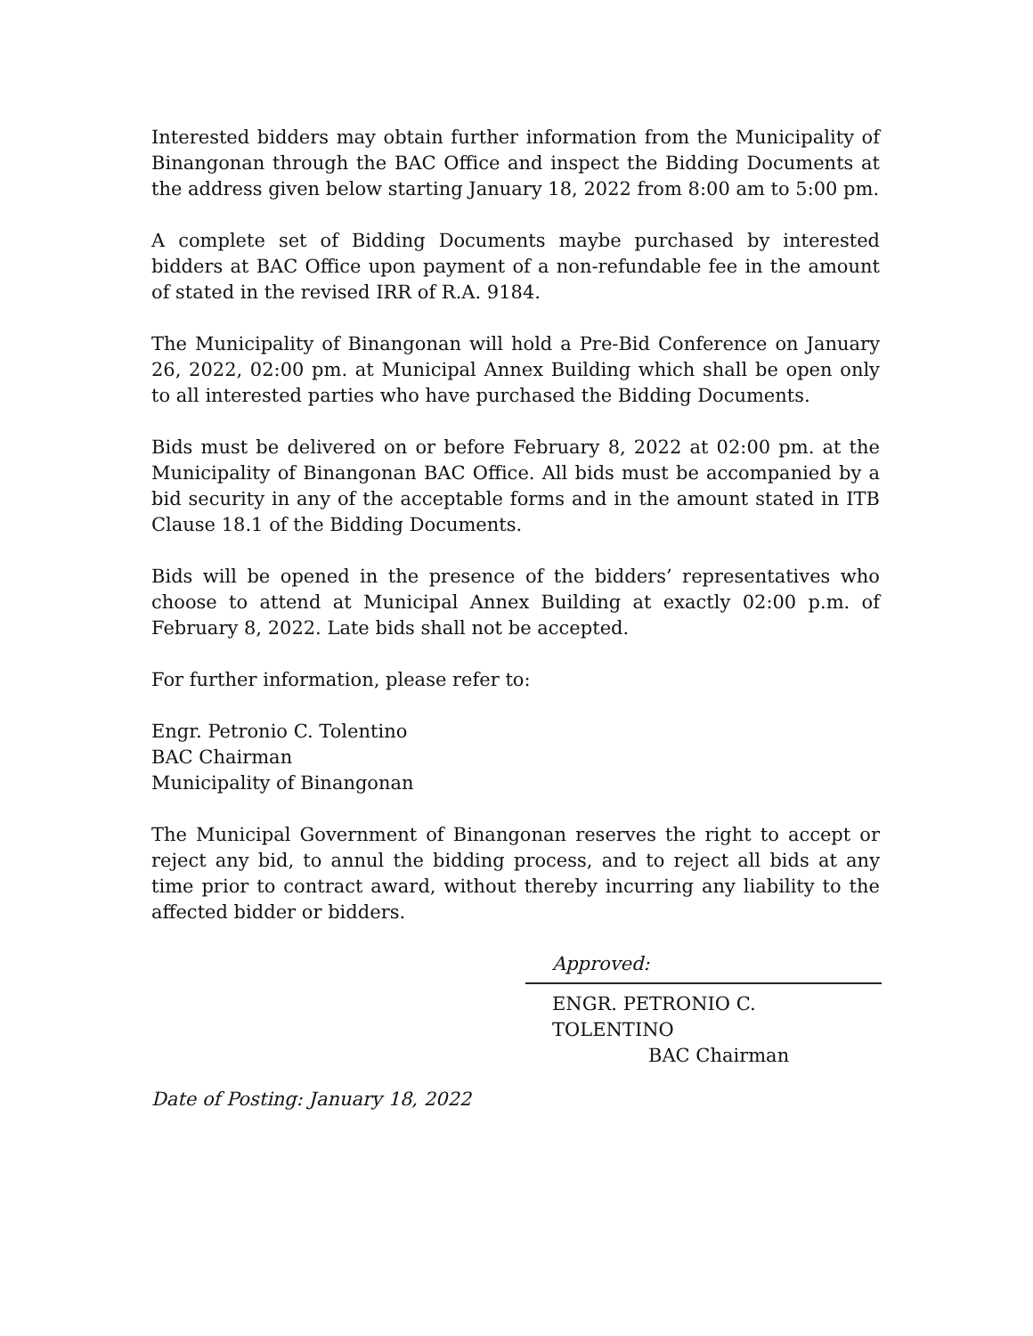Interested bidders may obtain further information from the Municipality of Binangonan through the BAC Office and inspect the Bidding Documents at the address given below starting January 18, 2022 from 8:00 am to 5:00 pm.
A complete set of Bidding Documents maybe purchased by interested bidders at BAC Office upon payment of a non-refundable fee in the amount of stated in the revised IRR of R.A. 9184.
The Municipality of Binangonan will hold a Pre-Bid Conference on January 26, 2022, 02:00 pm. at Municipal Annex Building which shall be open only to all interested parties who have purchased the Bidding Documents.
Bids must be delivered on or before February 8, 2022 at 02:00 pm. at the Municipality of Binangonan BAC Office. All bids must be accompanied by a bid security in any of the acceptable forms and in the amount stated in ITB Clause 18.1 of the Bidding Documents.
Bids will be opened in the presence of the bidders’ representatives who choose to attend at Municipal Annex Building at exactly 02:00 p.m. of February 8, 2022. Late bids shall not be accepted.
For further information, please refer to:
Engr. Petronio C. Tolentino
BAC Chairman
Municipality of Binangonan
The Municipal Government of Binangonan reserves the right to accept or reject any bid, to annul the bidding process, and to reject all bids at any time prior to contract award, without thereby incurring any liability to the affected bidder or bidders.
Approved:
ENGR. PETRONIO C. TOLENTINO
BAC Chairman
Date of Posting: January 18, 2022